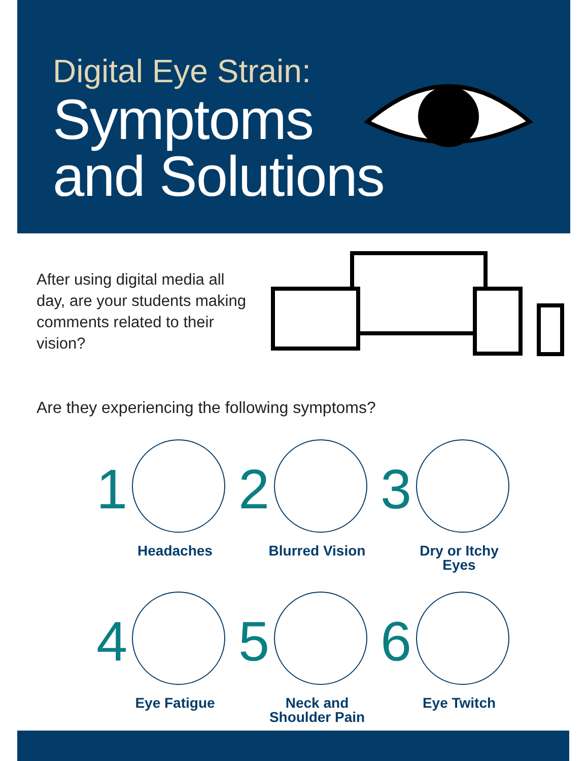Digital Eye Strain:
Symptoms
and Solutions
After using digital media all day, are your students making comments related to their vision?
Are they experiencing the following symptoms?
1
Headaches
2
Blurred Vision
3
Dry or Itchy
Eyes
4
Eye Fatigue
5
Neck and
Shoulder Pain
6
Eye Twitch